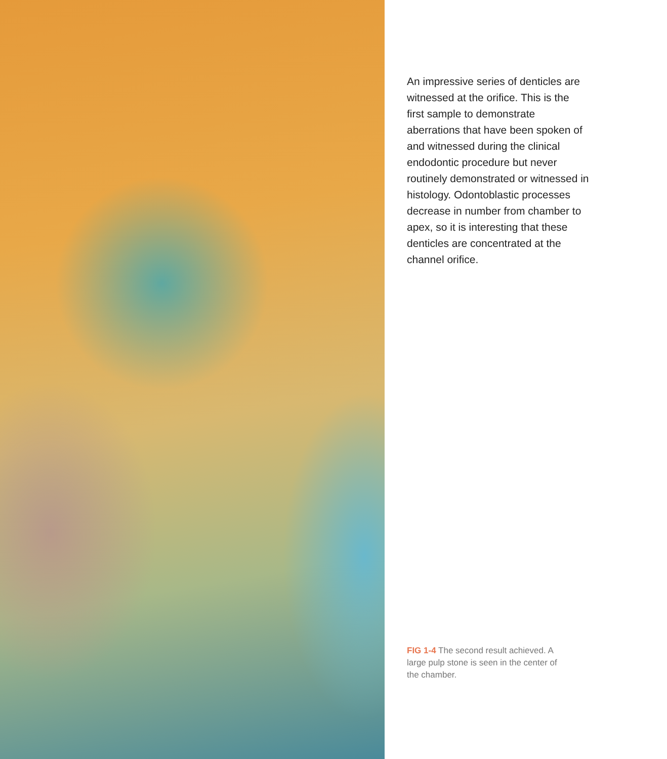An impressive series of denticles are witnessed at the orifice. This is the first sample to demonstrate aberrations that have been spoken of and witnessed during the clinical endodontic procedure but never routinely demonstrated or witnessed in histology. Odontoblastic processes decrease in number from chamber to apex, so it is interesting that these denticles are concentrated at the channel orifice.
FIG 1-4 The second result achieved. A large pulp stone is seen in the center of the chamber.